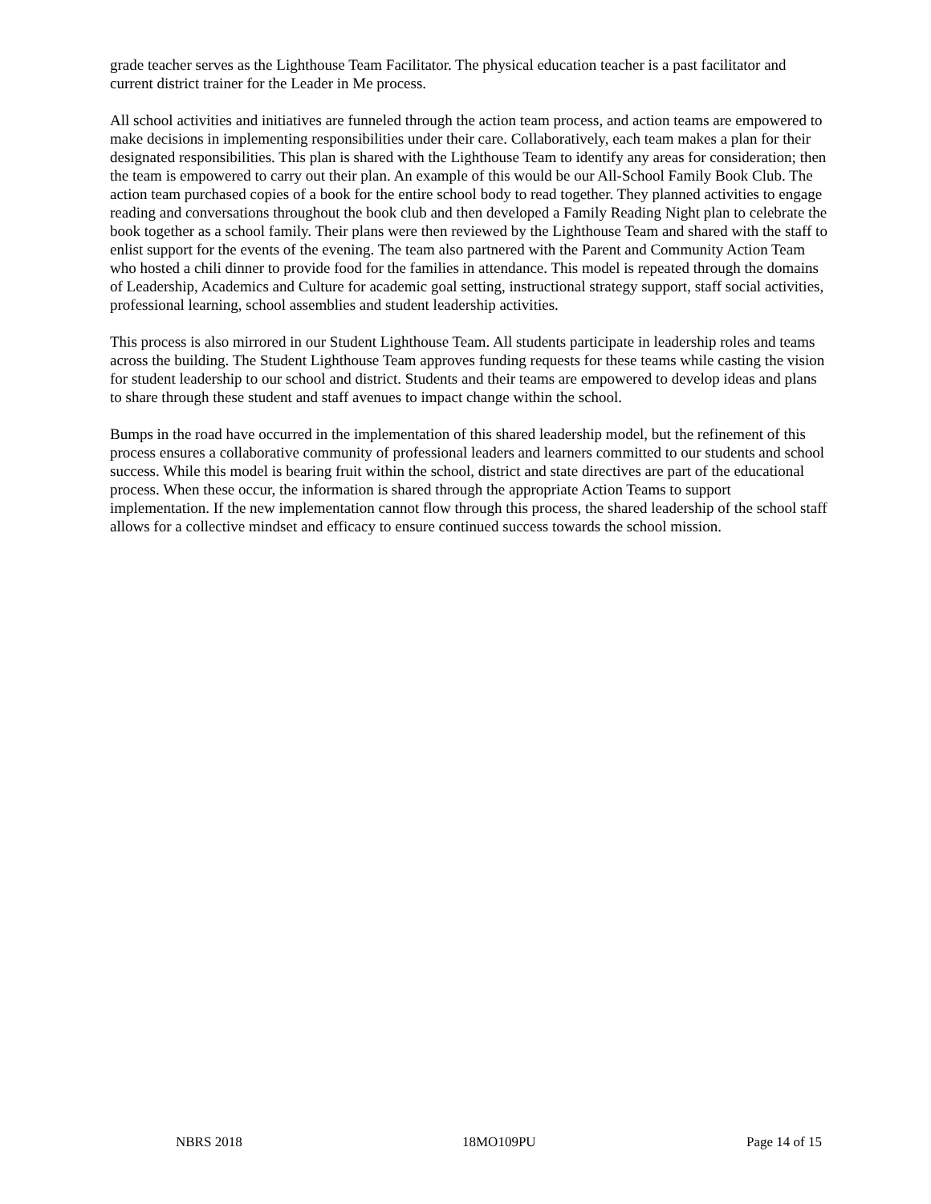grade teacher serves as the Lighthouse Team Facilitator. The physical education teacher is a past facilitator and current district trainer for the Leader in Me process.
All school activities and initiatives are funneled through the action team process, and action teams are empowered to make decisions in implementing responsibilities under their care. Collaboratively, each team makes a plan for their designated responsibilities. This plan is shared with the Lighthouse Team to identify any areas for consideration; then the team is empowered to carry out their plan. An example of this would be our All-School Family Book Club. The action team purchased copies of a book for the entire school body to read together. They planned activities to engage reading and conversations throughout the book club and then developed a Family Reading Night plan to celebrate the book together as a school family. Their plans were then reviewed by the Lighthouse Team and shared with the staff to enlist support for the events of the evening. The team also partnered with the Parent and Community Action Team who hosted a chili dinner to provide food for the families in attendance. This model is repeated through the domains of Leadership, Academics and Culture for academic goal setting, instructional strategy support, staff social activities, professional learning, school assemblies and student leadership activities.
This process is also mirrored in our Student Lighthouse Team. All students participate in leadership roles and teams across the building. The Student Lighthouse Team approves funding requests for these teams while casting the vision for student leadership to our school and district. Students and their teams are empowered to develop ideas and plans to share through these student and staff avenues to impact change within the school.
Bumps in the road have occurred in the implementation of this shared leadership model, but the refinement of this process ensures a collaborative community of professional leaders and learners committed to our students and school success. While this model is bearing fruit within the school, district and state directives are part of the educational process. When these occur, the information is shared through the appropriate Action Teams to support implementation. If the new implementation cannot flow through this process, the shared leadership of the school staff allows for a collective mindset and efficacy to ensure continued success towards the school mission.
NBRS 2018 18MO109PU Page 14 of 15